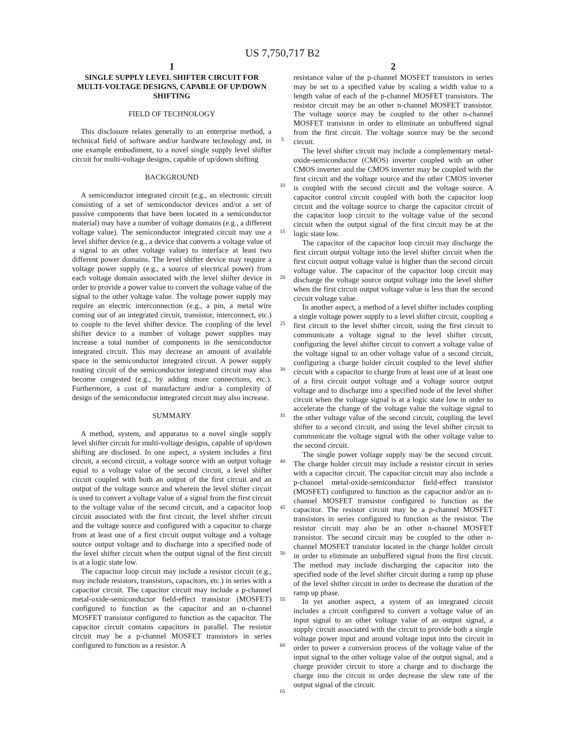US 7,750,717 B2
1
SINGLE SUPPLY LEVEL SHIFTER CIRCUIT FOR MULTI-VOLTAGE DESIGNS, CAPABLE OF UP/DOWN SHIFTING
FIELD OF TECHNOLOGY
This disclosure relates generally to an enterprise method, a technical field of software and/or hardware technology and, in one example embodiment, to a novel single supply level shifter circuit for multi-voltage designs, capable of up/down shifting
BACKGROUND
A semiconductor integrated circuit (e.g., an electronic circuit consisting of a set of semiconductor devices and/or a set of passive components that have been located in a semiconductor material) may have a number of voltage domains (e.g., a different voltage value). The semiconductor integrated circuit may use a level shifter device (e.g., a device that converts a voltage value of a signal to an other voltage value) to interface at least two different power domains. The level shifter device may require a voltage power supply (e.g., a source of electrical power) from each voltage domain associated with the level shifter device in order to provide a power value to convert the voltage value of the signal to the other voltage value. The voltage power supply may require an electric interconnection (e.g., a pin, a metal wire coming out of an integrated circuit, transistor, interconnect, etc.) to couple to the level shifter device. The coupling of the level shifter device to a number of voltage power supplies may increase a total number of components in the semiconductor integrated circuit. This may decrease an amount of available space in the semiconductor integrated circuit. A power supply routing circuit of the semiconductor integrated circuit may also become congested (e.g., by adding more connections, etc.). Furthermore, a cost of manufacture and/or a complexity of design of the semiconductor integrated circuit may also increase.
SUMMARY
A method, system, and apparatus to a novel single supply level shifter circuit for multi-voltage designs, capable of up/down shifting are disclosed. In one aspect, a system includes a first circuit, a second circuit, a voltage source with an output voltage equal to a voltage value of the second circuit, a level shifter circuit coupled with both an output of the first circuit and an output of the voltage source and wherein the level shifter circuit is used to convert a voltage value of a signal from the first circuit to the voltage value of the second circuit, and a capacitor loop circuit associated with the first circuit, the level shifter circuit and the voltage source and configured with a capacitor to charge from at least one of a first circuit output voltage and a voltage source output voltage and to discharge into a specified node of the level shifter circuit when the output signal of the first circuit is at a logic state low.
The capacitor loop circuit may include a resistor circuit (e.g., may include resistors, transistors, capacitors, etc.) in series with a capacitor circuit. The capacitor circuit may include a p-channel metal-oxide-semiconductor field-effect transistor (MOSFET) configured to function as the capacitor and an n-channel MOSFET transistor configured to function as the capacitor. The capacitor circuit contains capacitors in parallel. The resistor circuit may be a p-channel MOSFET transistors in series configured to function as a resistor. A
5
10
15
20
25
30
35
40
45
50
55
60
65
2
resistance value of the p-channel MOSFET transistors in series may be set to a specified value by scaling a width value to a length value of each of the p-channel MOSFET transistors. The resistor circuit may be an other n-channel MOSFET transistor. The voltage source may be coupled to the other n-channel MOSFET transistor in order to eliminate an unbuffered signal from the first circuit. The voltage source may be the second circuit.
The level shifter circuit may include a complementary metal-oxide-semiconductor (CMOS) inverter coupled with an other CMOS inverter and the CMOS inverter may be coupled with the first circuit and the voltage source and the other CMOS inverter is coupled with the second circuit and the voltage source. A capacitor control circuit coupled with both the capacitor loop circuit and the voltage source to charge the capacitor circuit of the capacitor loop circuit to the voltage value of the second circuit when the output signal of the first circuit may be at the logic state low.
The capacitor of the capacitor loop circuit may discharge the first circuit output voltage into the level shifter circuit when the first circuit output voltage value is higher than the second circuit voltage value. The capacitor of the capacitor loop circuit may discharge the voltage source output voltage into the level shifter when the first circuit output voltage value is less than the second circuit voltage value.
In another aspect, a method of a level shifter includes coupling a single voltage power supply to a level shifter circuit, coupling a first circuit to the level shifter circuit, using the first circuit to communicate a voltage signal to the level shifter circuit, configuring the level shifter circuit to convert a voltage value of the voltage signal to an other voltage value of a second circuit, configuring a charge holder circuit coupled to the level shifter circuit with a capacitor to charge from at least one of at least one of a first circuit output voltage and a voltage source output voltage and to discharge into a specified node of the level shifter circuit when the voltage signal is at a logic state low in order to accelerate the change of the voltage value the voltage signal to the other voltage value of the second circuit, coupling the level shifter to a second circuit, and using the level shifter circuit to communicate the voltage signal with the other voltage value to the second circuit.
The single power voltage supply may be the second circuit. The charge holder circuit may include a resistor circuit in series with a capacitor circuit. The capacitor circuit may also include a p-channel metal-oxide-semiconductor field-effect transistor (MOSFET) configured to function as the capacitor and/or an n-channel MOSFET transistor configured to function as the capacitor. The resistor circuit may be a p-channel MOSFET transistors in series configured to function as the resistor. The resistor circuit may also be an other n-channel MOSFET transistor. The second circuit may be coupled to the other n-channel MOSFET transistor located in the charge holder circuit in order to eliminate an unbuffered signal from the first circuit. The method may include discharging the capacitor into the specified node of the level shifter circuit during a ramp up phase of the level shifter circuit in order to decrease the duration of the ramp up phase.
In yet another aspect, a system of an integrated circuit includes a circuit configured to convert a voltage value of an input signal to an other voltage value of an output signal, a supply circuit associated with the circuit to provide both a single voltage power input and around voltage input into the circuit in order to power a conversion process of the voltage value of the input signal to the other voltage value of the output signal, and a charge provider circuit to store a charge and to discharge the charge into the circuit in order decrease the slew rate of the output signal of the circuit.